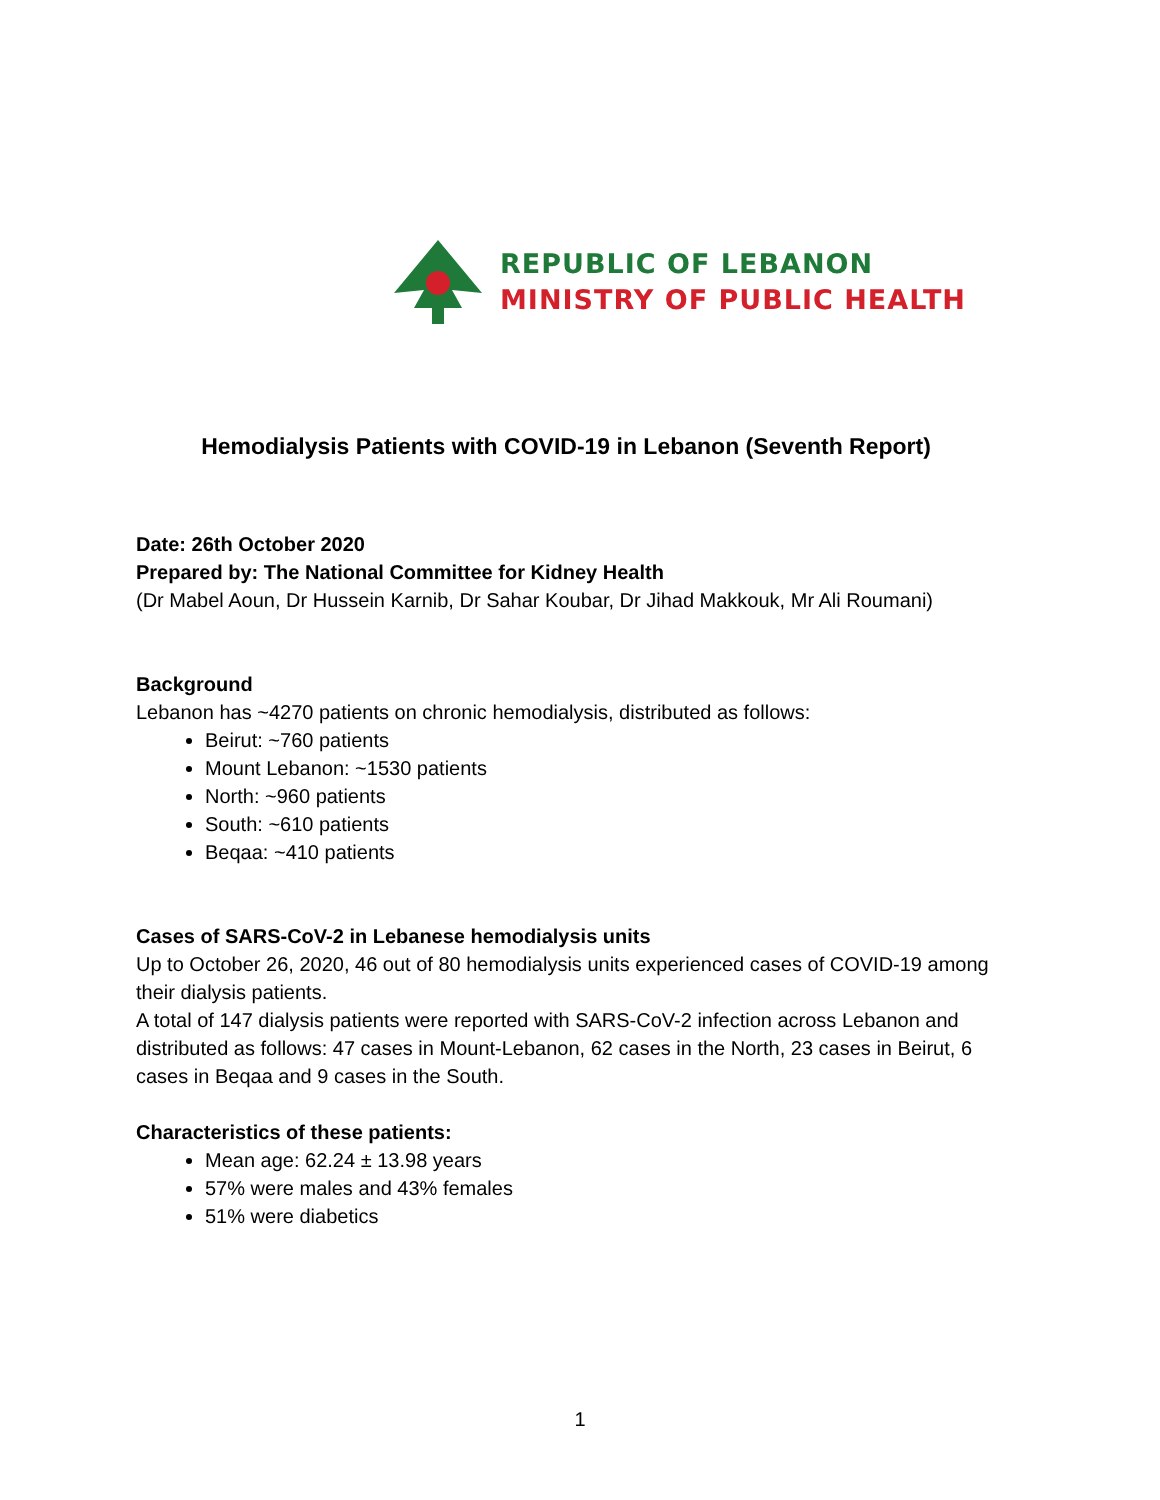REPUBLIC OF LEBANON
MINISTRY OF PUBLIC HEALTH
Hemodialysis Patients with COVID-19 in Lebanon (Seventh Report)
Date: 26th October 2020
Prepared by: The National Committee for Kidney Health
(Dr Mabel Aoun, Dr Hussein Karnib, Dr Sahar Koubar, Dr Jihad Makkouk, Mr Ali Roumani)
Background
Lebanon has ~4270 patients on chronic hemodialysis, distributed as follows:
Beirut: ~760 patients
Mount Lebanon: ~1530 patients
North: ~960 patients
South: ~610 patients
Beqaa: ~410 patients
Cases of SARS-CoV-2 in Lebanese hemodialysis units
Up to October 26, 2020, 46 out of 80 hemodialysis units experienced cases of COVID-19 among their dialysis patients.
A total of 147 dialysis patients were reported with SARS-CoV-2 infection across Lebanon and distributed as follows: 47 cases in Mount-Lebanon, 62 cases in the North, 23 cases in Beirut, 6 cases in Beqaa and 9 cases in the South.
Characteristics of these patients:
Mean age: 62.24 ± 13.98 years
57% were males and 43% females
51% were diabetics
1